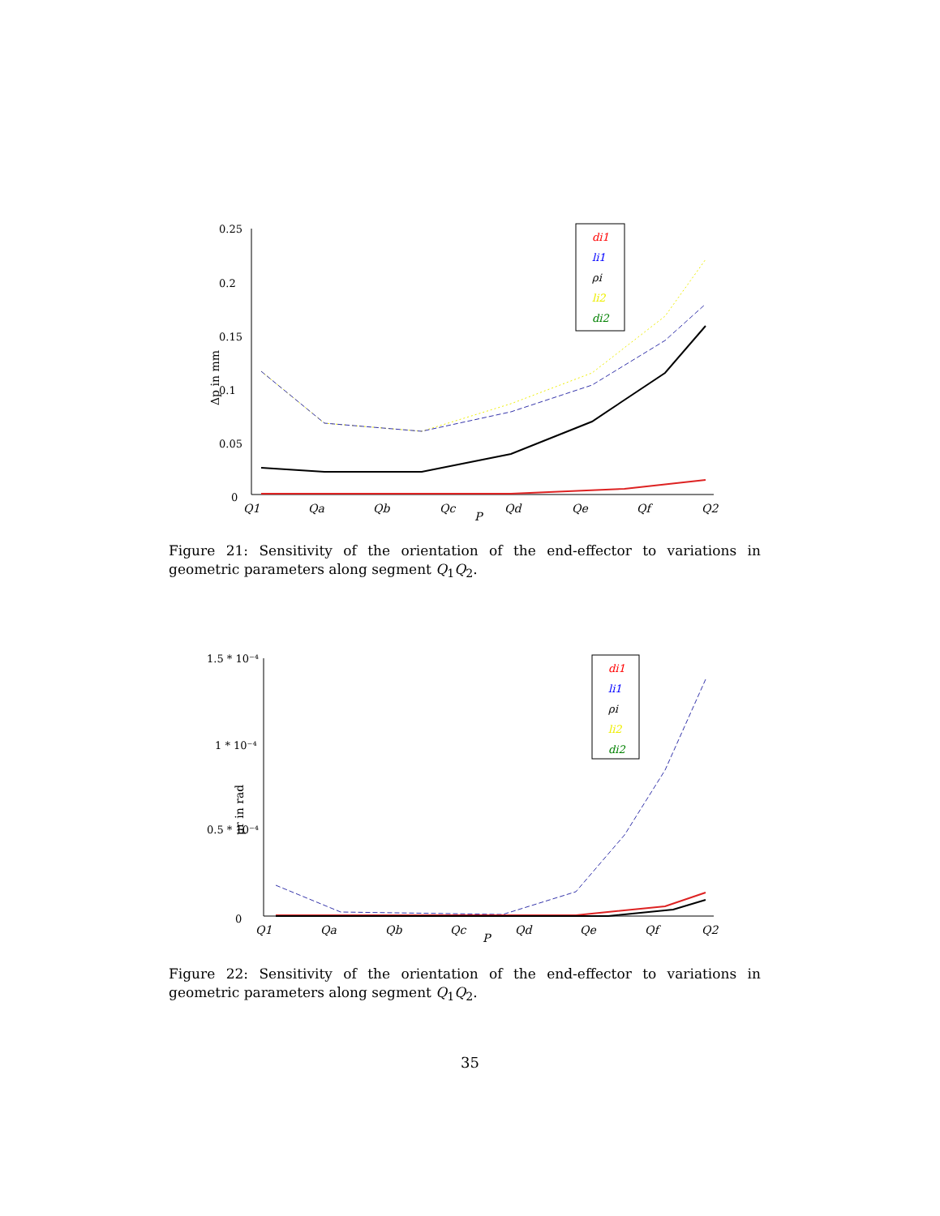0.25
0.2
0.15
0.1
0.05
0
Δp in mm
Q1
Qa
Qb
Qc
Qd
Qe
Qf
Q2
P
di1
li1
ρi
li2
di2
Figure 21: Sensitivity of the orientation of the end-effector to variations in geometric parameters along segment Q<sub>1</sub>Q<sub>2</sub>.
1.5 * 10⁻⁴
1 * 10⁻⁴
0.5 * 10⁻⁴
0
μr in rad
Q1
Qa
Qb
Qc
Qd
Qe
Qf
Q2
P
di1
li1
ρi
li2
di2
Figure 22: Sensitivity of the orientation of the end-effector to variations in geometric parameters along segment Q<sub>1</sub>Q<sub>2</sub>.
35